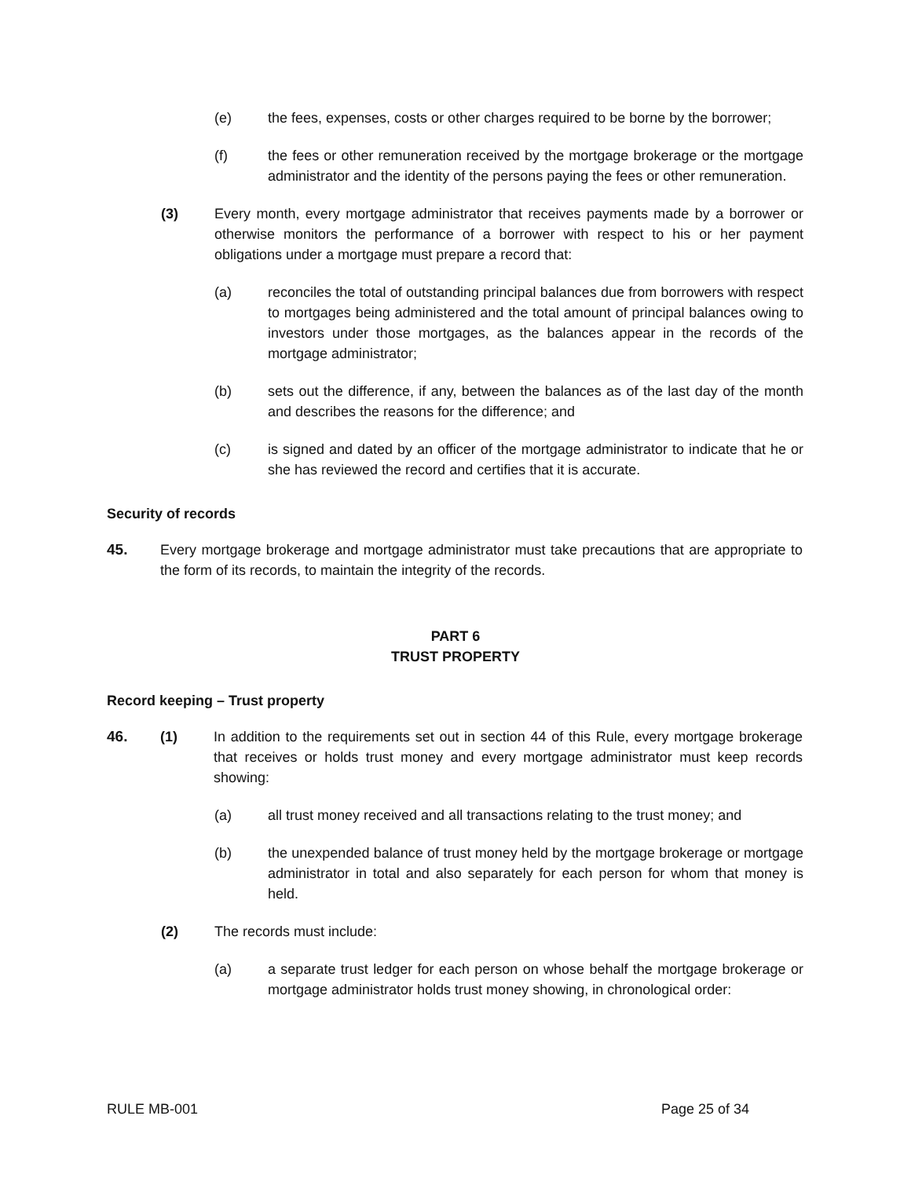(e) the fees, expenses, costs or other charges required to be borne by the borrower;
(f) the fees or other remuneration received by the mortgage brokerage or the mortgage administrator and the identity of the persons paying the fees or other remuneration.
(3) Every month, every mortgage administrator that receives payments made by a borrower or otherwise monitors the performance of a borrower with respect to his or her payment obligations under a mortgage must prepare a record that:
(a) reconciles the total of outstanding principal balances due from borrowers with respect to mortgages being administered and the total amount of principal balances owing to investors under those mortgages, as the balances appear in the records of the mortgage administrator;
(b) sets out the difference, if any, between the balances as of the last day of the month and describes the reasons for the difference; and
(c) is signed and dated by an officer of the mortgage administrator to indicate that he or she has reviewed the record and certifies that it is accurate.
Security of records
45. Every mortgage brokerage and mortgage administrator must take precautions that are appropriate to the form of its records, to maintain the integrity of the records.
PART 6
TRUST PROPERTY
Record keeping – Trust property
46. (1) In addition to the requirements set out in section 44 of this Rule, every mortgage brokerage that receives or holds trust money and every mortgage administrator must keep records showing:
(a) all trust money received and all transactions relating to the trust money; and
(b) the unexpended balance of trust money held by the mortgage brokerage or mortgage administrator in total and also separately for each person for whom that money is held.
(2) The records must include:
(a) a separate trust ledger for each person on whose behalf the mortgage brokerage or mortgage administrator holds trust money showing, in chronological order:
RULE MB-001 Page 25 of 34